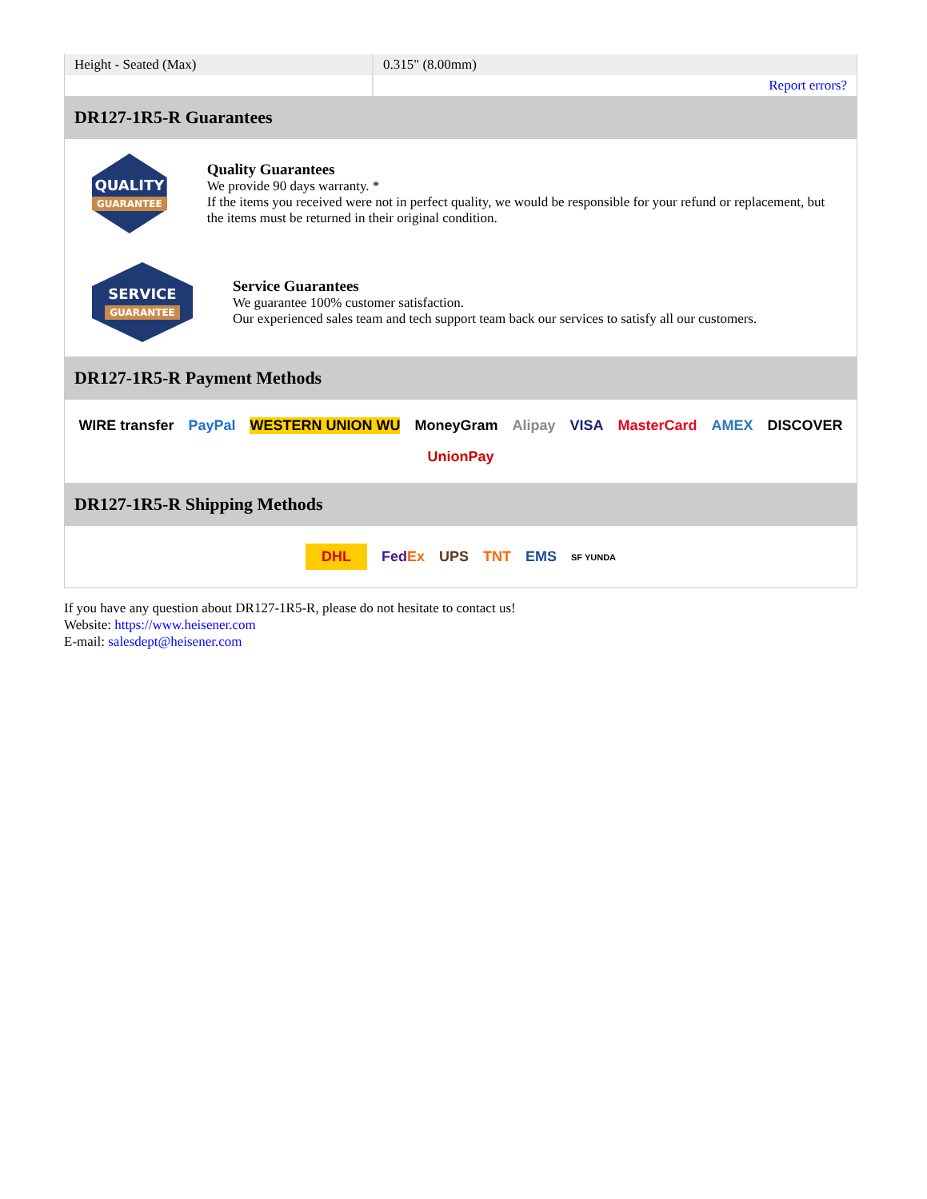| Height - Seated (Max) | 0.315" (8.00mm) |
| | Report errors? |
DR127-1R5-R Guarantees
QUALITY
GUARANTEE
Quality Guarantees
We provide 90 days warranty. *
If the items you received were not in perfect quality, we would be responsible for your refund or replacement, but the items must be returned in their original condition.
SERVICE
GUARANTEE
Service Guarantees
We guarantee 100% customer satisfaction.
Our experienced sales team and tech support team back our services to satisfy all our customers.
DR127-1R5-R Payment Methods
WIRE transfer PayPal WESTERN UNION WU MoneyGram Alipay VISA MasterCard AMEX DISCOVER UnionPay
DR127-1R5-R Shipping Methods
DHL FedEx UPS TNT EMS SF YUNDA
If you have any question about DR127-1R5-R, please do not hesitate to contact us!
Website: https://www.heisener.com
E-mail: salesdept@heisener.com